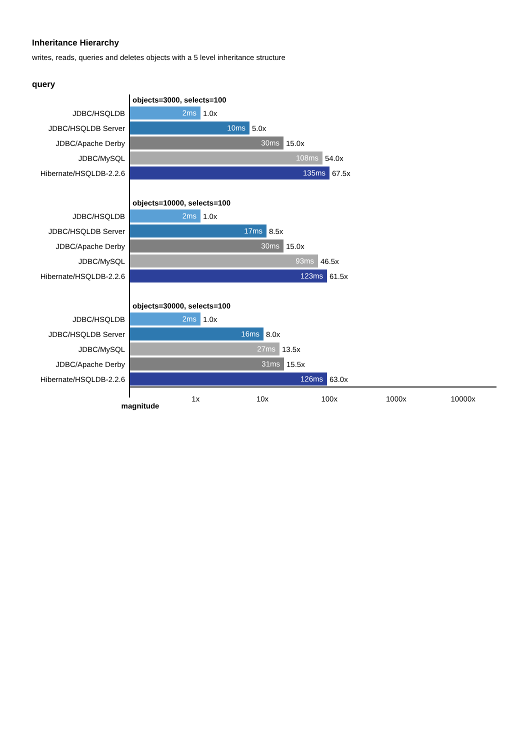Inheritance Hierarchy
writes, reads, queries and deletes objects with a 5 level inheritance structure
query
objects=3000, selects=100
JDBC/HSQLDB
2ms
1.0x
JDBC/HSQLDB Server
10ms
5.0x
JDBC/Apache Derby
30ms
15.0x
JDBC/MySQL
108ms
54.0x
Hibernate/HSQLDB-2.2.6
135ms
67.5x
objects=10000, selects=100
JDBC/HSQLDB
2ms
1.0x
JDBC/HSQLDB Server
17ms
8.5x
JDBC/Apache Derby
30ms
15.0x
JDBC/MySQL
93ms
46.5x
Hibernate/HSQLDB-2.2.6
123ms
61.5x
objects=30000, selects=100
JDBC/HSQLDB
2ms
1.0x
JDBC/HSQLDB Server
16ms
8.0x
JDBC/MySQL
27ms
13.5x
JDBC/Apache Derby
31ms
15.5x
Hibernate/HSQLDB-2.2.6
126ms
63.0x
magnitude
1x 10x 100x 1000x 10000x